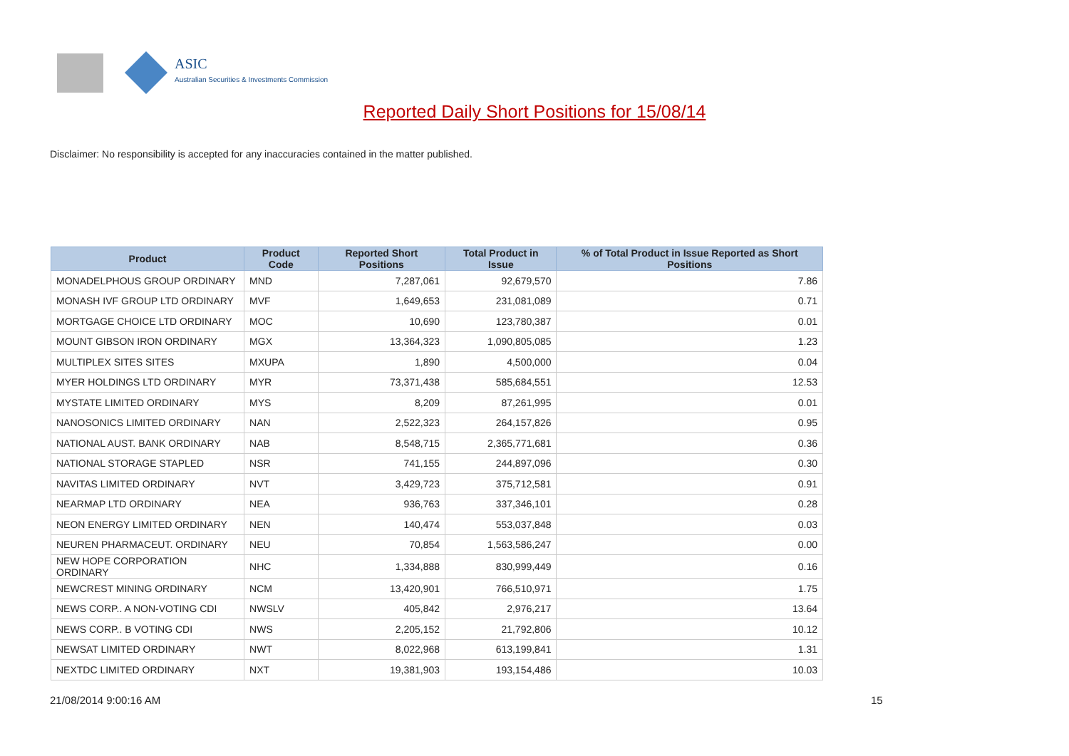ASIC
Australian Securities & Investments Commission
Reported Daily Short Positions for 15/08/14
Disclaimer: No responsibility is accepted for any inaccuracies contained in the matter published.
| Product | Product Code | Reported Short Positions | Total Product in Issue | % of Total Product in Issue Reported as Short Positions |
| --- | --- | --- | --- | --- |
| MONADELPHOUS GROUP ORDINARY | MND | 7,287,061 | 92,679,570 | 7.86 |
| MONASH IVF GROUP LTD ORDINARY | MVF | 1,649,653 | 231,081,089 | 0.71 |
| MORTGAGE CHOICE LTD ORDINARY | MOC | 10,690 | 123,780,387 | 0.01 |
| MOUNT GIBSON IRON ORDINARY | MGX | 13,364,323 | 1,090,805,085 | 1.23 |
| MULTIPLEX SITES SITES | MXUPA | 1,890 | 4,500,000 | 0.04 |
| MYER HOLDINGS LTD ORDINARY | MYR | 73,371,438 | 585,684,551 | 12.53 |
| MYSTATE LIMITED ORDINARY | MYS | 8,209 | 87,261,995 | 0.01 |
| NANOSONICS LIMITED ORDINARY | NAN | 2,522,323 | 264,157,826 | 0.95 |
| NATIONAL AUST. BANK ORDINARY | NAB | 8,548,715 | 2,365,771,681 | 0.36 |
| NATIONAL STORAGE STAPLED | NSR | 741,155 | 244,897,096 | 0.30 |
| NAVITAS LIMITED ORDINARY | NVT | 3,429,723 | 375,712,581 | 0.91 |
| NEARMAP LTD ORDINARY | NEA | 936,763 | 337,346,101 | 0.28 |
| NEON ENERGY LIMITED ORDINARY | NEN | 140,474 | 553,037,848 | 0.03 |
| NEUREN PHARMACEUT. ORDINARY | NEU | 70,854 | 1,563,586,247 | 0.00 |
| NEW HOPE CORPORATION ORDINARY | NHC | 1,334,888 | 830,999,449 | 0.16 |
| NEWCREST MINING ORDINARY | NCM | 13,420,901 | 766,510,971 | 1.75 |
| NEWS CORP.. A NON-VOTING CDI | NWSLV | 405,842 | 2,976,217 | 13.64 |
| NEWS CORP.. B VOTING CDI | NWS | 2,205,152 | 21,792,806 | 10.12 |
| NEWSAT LIMITED ORDINARY | NWT | 8,022,968 | 613,199,841 | 1.31 |
| NEXTDC LIMITED ORDINARY | NXT | 19,381,903 | 193,154,486 | 10.03 |
21/08/2014 9:00:16 AM 15